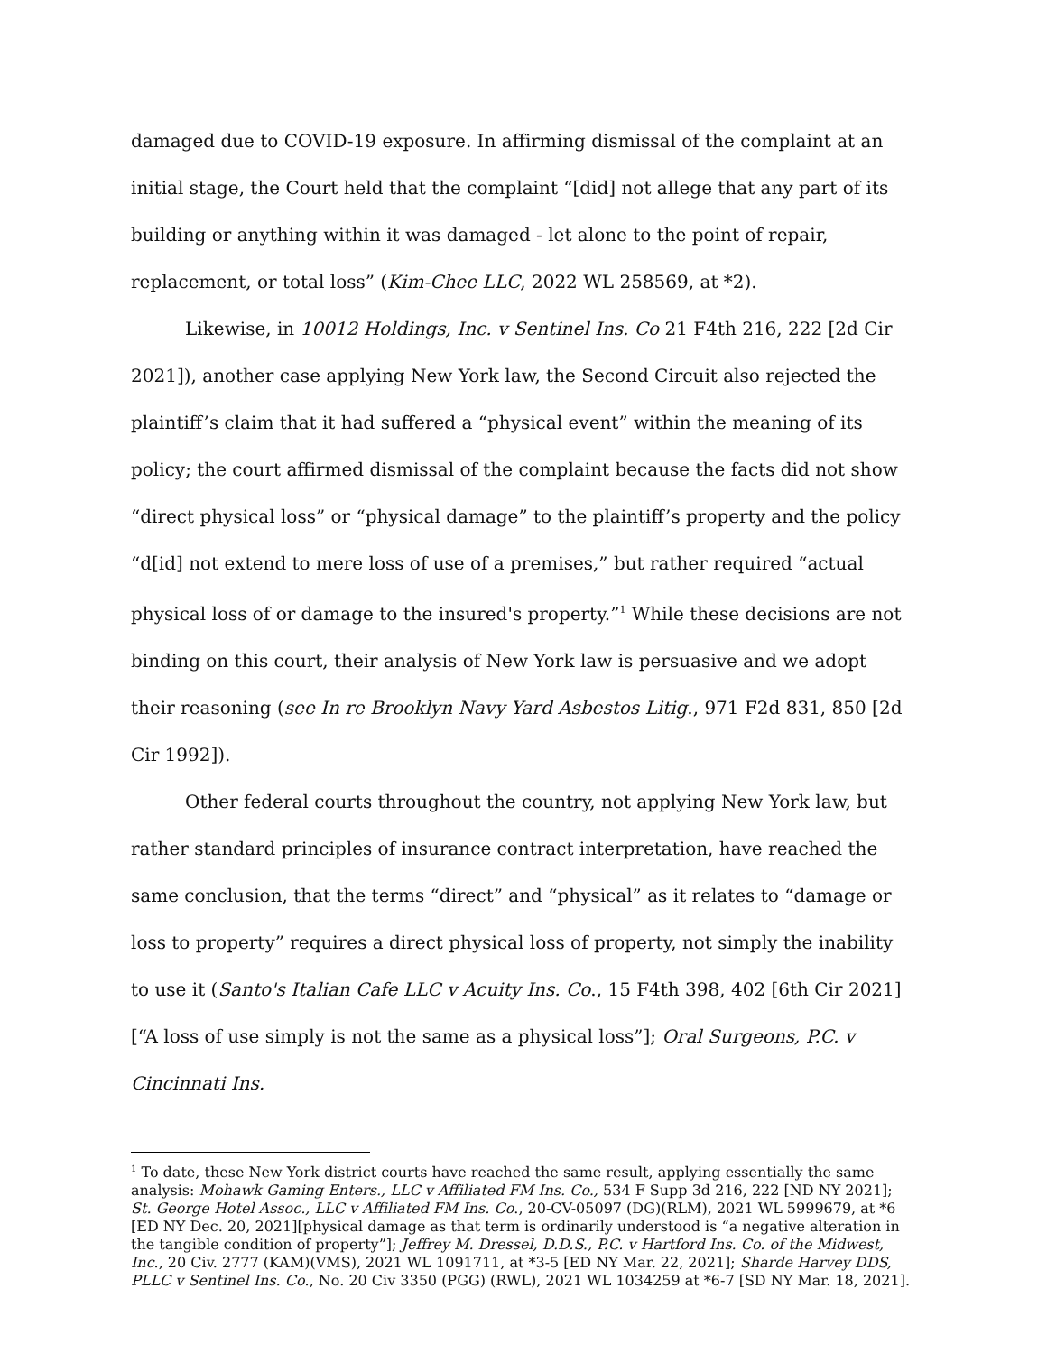damaged due to COVID-19 exposure. In affirming dismissal of the complaint at an initial stage, the Court held that the complaint “[did] not allege that any part of its building or anything within it was damaged - let alone to the point of repair, replacement, or total loss” (Kim-Chee LLC, 2022 WL 258569, at *2).
Likewise, in 10012 Holdings, Inc. v Sentinel Ins. Co 21 F4th 216, 222 [2d Cir 2021]), another case applying New York law, the Second Circuit also rejected the plaintiff’s claim that it had suffered a “physical event” within the meaning of its policy; the court affirmed dismissal of the complaint because the facts did not show “direct physical loss” or “physical damage” to the plaintiff’s property and the policy “d[id] not extend to mere loss of use of a premises,” but rather required “actual physical loss of or damage to the insured's property.”<sup>1</sup> While these decisions are not binding on this court, their analysis of New York law is persuasive and we adopt their reasoning (see In re Brooklyn Navy Yard Asbestos Litig., 971 F2d 831, 850 [2d Cir 1992]).
Other federal courts throughout the country, not applying New York law, but rather standard principles of insurance contract interpretation, have reached the same conclusion, that the terms “direct” and “physical” as it relates to “damage or loss to property” requires a direct physical loss of property, not simply the inability to use it (Santo's Italian Cafe LLC v Acuity Ins. Co., 15 F4th 398, 402 [6th Cir 2021][“A loss of use simply is not the same as a physical loss”]; Oral Surgeons, P.C. v Cincinnati Ins.
<sup>1</sup> To date, these New York district courts have reached the same result, applying essentially the same analysis: Mohawk Gaming Enters., LLC v Affiliated FM Ins. Co., 534 F Supp 3d 216, 222 [ND NY 2021]; St. George Hotel Assoc., LLC v Affiliated FM Ins. Co., 20-CV-05097 (DG)(RLM), 2021 WL 5999679, at *6 [ED NY Dec. 20, 2021][physical damage as that term is ordinarily understood is “a negative alteration in the tangible condition of property”]; Jeffrey M. Dressel, D.D.S., P.C. v Hartford Ins. Co. of the Midwest, Inc., 20 Civ. 2777 (KAM)(VMS), 2021 WL 1091711, at *3-5 [ED NY Mar. 22, 2021]; Sharde Harvey DDS, PLLC v Sentinel Ins. Co., No. 20 Civ 3350 (PGG) (RWL), 2021 WL 1034259 at *6-7 [SD NY Mar. 18, 2021].